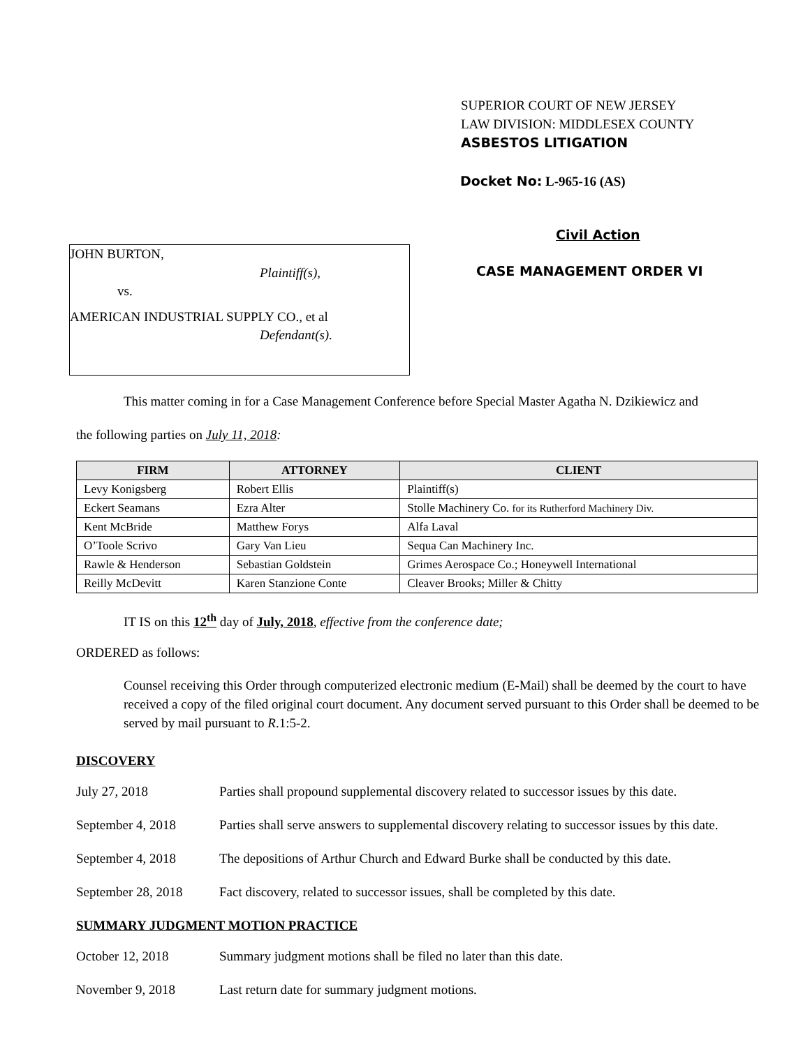SUPERIOR COURT OF NEW JERSEY
LAW DIVISION: MIDDLESEX COUNTY
ASBESTOS LITIGATION
JOHN BURTON,
Plaintiff(s),
vs.
AMERICAN INDUSTRIAL SUPPLY CO., et al
Defendant(s).
Docket No: L-965-16 (AS)
Civil Action
CASE MANAGEMENT ORDER VI
This matter coming in for a Case Management Conference before Special Master Agatha N. Dzikiewicz and
the following parties on July 11, 2018:
| FIRM | ATTORNEY | CLIENT |
| --- | --- | --- |
| Levy Konigsberg | Robert Ellis | Plaintiff(s) |
| Eckert Seamans | Ezra Alter | Stolle Machinery Co. for its Rutherford Machinery Div. |
| Kent McBride | Matthew Forys | Alfa Laval |
| O’Toole Scrivo | Gary Van Lieu | Sequa Can Machinery Inc. |
| Rawle & Henderson | Sebastian Goldstein | Grimes Aerospace Co.; Honeywell International |
| Reilly McDevitt | Karen Stanzione Conte | Cleaver Brooks; Miller & Chitty |
IT IS on this 12<sup>th</sup> day of July, 2018, effective from the conference date;
ORDERED as follows:
Counsel receiving this Order through computerized electronic medium (E-Mail) shall be deemed by the court to have received a copy of the filed original court document. Any document served pursuant to this Order shall be deemed to be served by mail pursuant to R.1:5-2.
DISCOVERY
July 27, 2018 Parties shall propound supplemental discovery related to successor issues by this date.
September 4, 2018 Parties shall serve answers to supplemental discovery relating to successor issues by this date.
September 4, 2018 The depositions of Arthur Church and Edward Burke shall be conducted by this date.
September 28, 2018 Fact discovery, related to successor issues, shall be completed by this date.
SUMMARY JUDGMENT MOTION PRACTICE
October 12, 2018 Summary judgment motions shall be filed no later than this date.
November 9, 2018 Last return date for summary judgment motions.